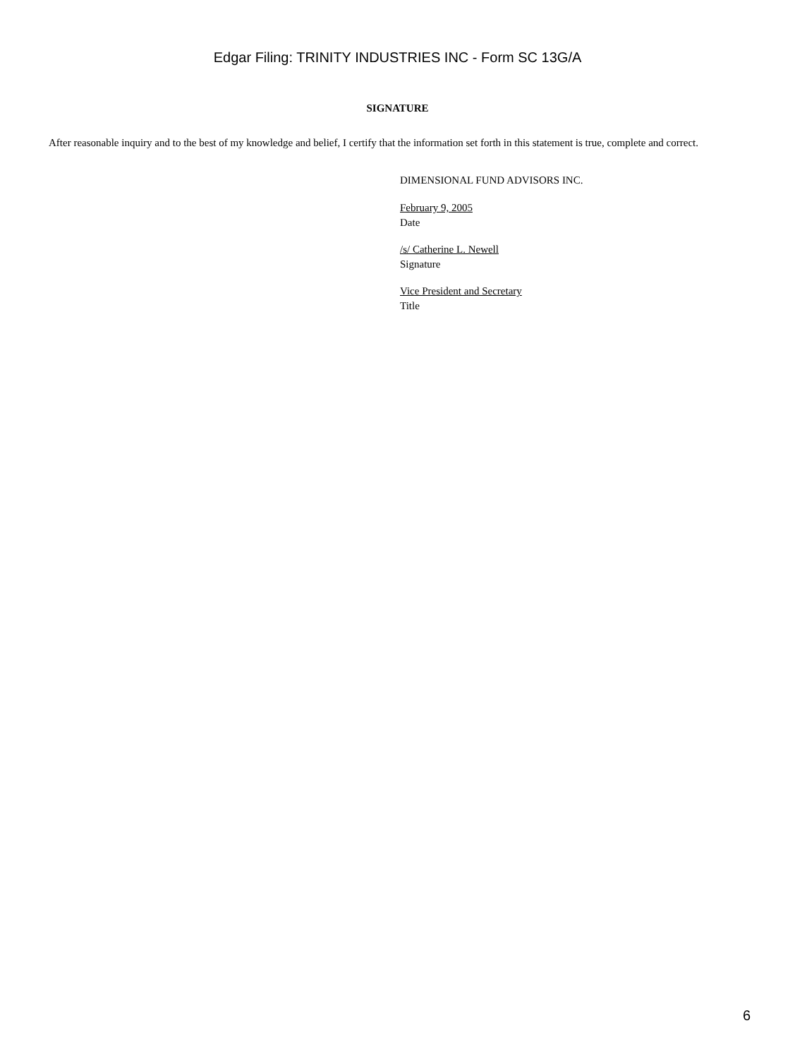Edgar Filing: TRINITY INDUSTRIES INC - Form SC 13G/A
SIGNATURE
After reasonable inquiry and to the best of my knowledge and belief, I certify that the information set forth in this statement is true, complete and correct.
DIMENSIONAL FUND ADVISORS INC.
February 9, 2005
Date
/s/ Catherine L. Newell
Signature
Vice President and Secretary
Title
6